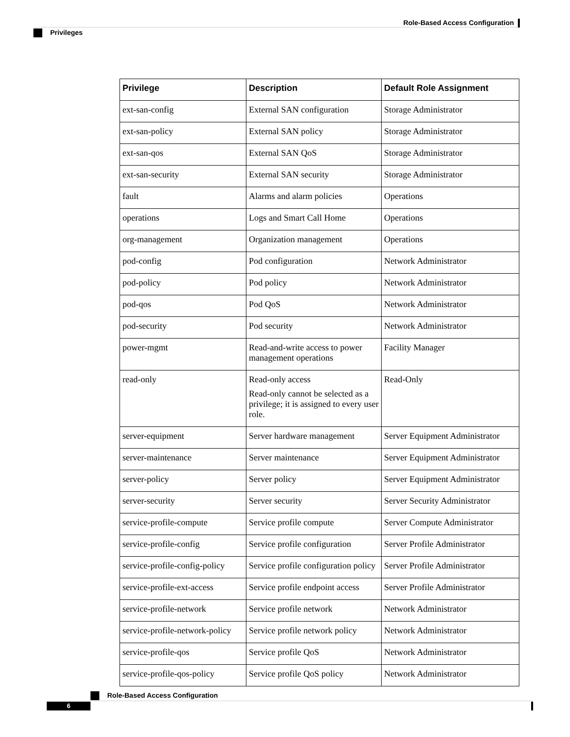Role-Based Access Configuration
Privileges
| Privilege | Description | Default Role Assignment |
| --- | --- | --- |
| ext-san-config | External SAN configuration | Storage Administrator |
| ext-san-policy | External SAN policy | Storage Administrator |
| ext-san-qos | External SAN QoS | Storage Administrator |
| ext-san-security | External SAN security | Storage Administrator |
| fault | Alarms and alarm policies | Operations |
| operations | Logs and Smart Call Home | Operations |
| org-management | Organization management | Operations |
| pod-config | Pod configuration | Network Administrator |
| pod-policy | Pod policy | Network Administrator |
| pod-qos | Pod QoS | Network Administrator |
| pod-security | Pod security | Network Administrator |
| power-mgmt | Read-and-write access to power management operations | Facility Manager |
| read-only | Read-only access Read-only cannot be selected as a privilege; it is assigned to every user role. | Read-Only |
| server-equipment | Server hardware management | Server Equipment Administrator |
| server-maintenance | Server maintenance | Server Equipment Administrator |
| server-policy | Server policy | Server Equipment Administrator |
| server-security | Server security | Server Security Administrator |
| service-profile-compute | Service profile compute | Server Compute Administrator |
| service-profile-config | Service profile configuration | Server Profile Administrator |
| service-profile-config-policy | Service profile configuration policy | Server Profile Administrator |
| service-profile-ext-access | Service profile endpoint access | Server Profile Administrator |
| service-profile-network | Service profile network | Network Administrator |
| service-profile-network-policy | Service profile network policy | Network Administrator |
| service-profile-qos | Service profile QoS | Network Administrator |
| service-profile-qos-policy | Service profile QoS policy | Network Administrator |
Role-Based Access Configuration
6